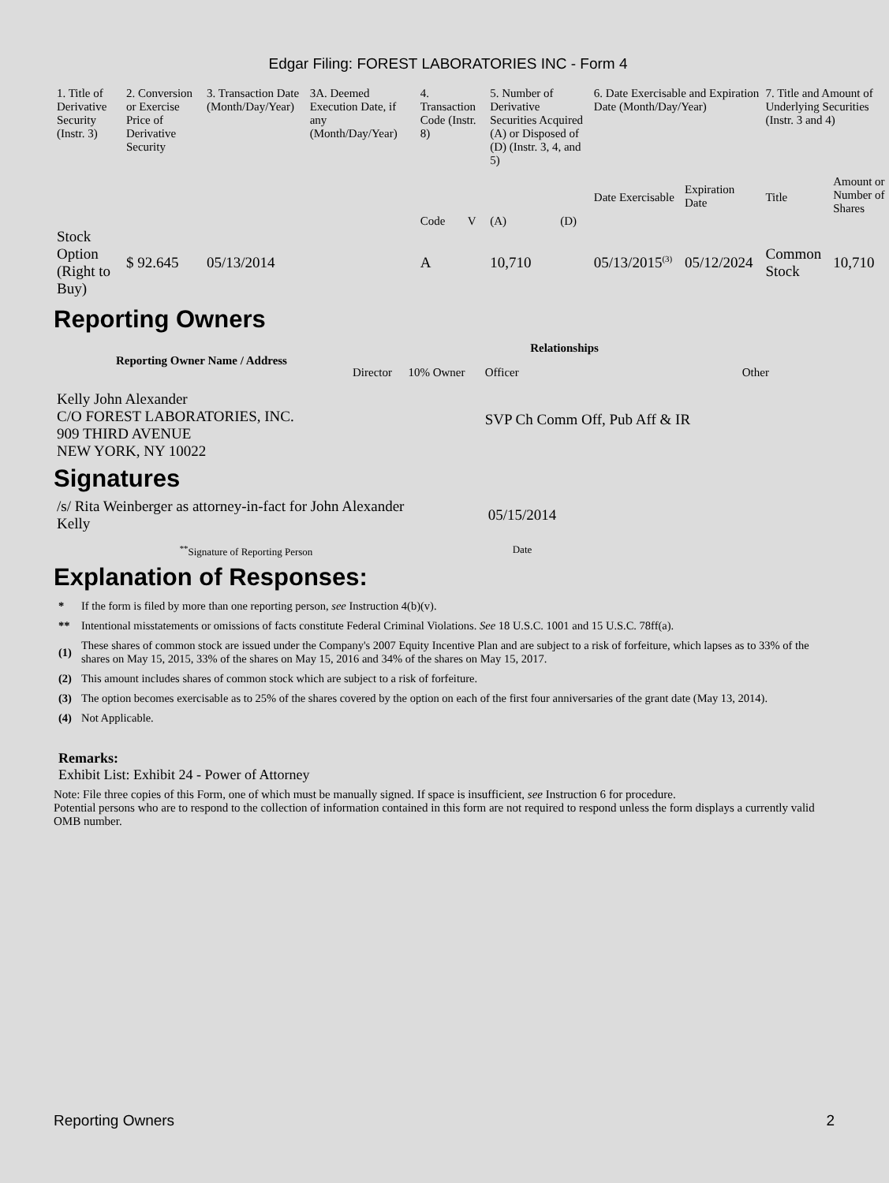Edgar Filing: FOREST LABORATORIES INC - Form 4
| 1. Title of Derivative Security (Instr. 3) | 2. Conversion or Exercise Price of Derivative Security | 3. Transaction Date (Month/Day/Year) | 3A. Deemed Execution Date, if any (Month/Day/Year) | 4. Transaction Code (Instr. 8) | | 5. Number of Derivative Securities Acquired (A) or Disposed of (D) (Instr. 3, 4, and 5) | | 6. Date Exercisable and Expiration Date (Month/Day/Year) | | 7. Title and Amount of Underlying Securities (Instr. 3 and 4) | |
| | | | | Code | V | (A) | (D) | Date Exercisable | Expiration Date | Title | Amount or Number of Shares |
| Stock Option (Right to Buy) | $ 92.645 | 05/13/2014 | | A | | 10,710 | | 05/13/2015<sup>(3)</sup> | 05/12/2024 | Common Stock | 10,710 |
Reporting Owners
| Reporting Owner Name / Address | Relationships | | | |
| --- | --- | --- | --- | --- |
| | Director | 10% Owner | Officer | Other |
| Kelly John Alexander C/O FOREST LABORATORIES, INC. 909 THIRD AVENUE NEW YORK, NY 10022 | | | SVP Ch Comm Off, Pub Aff & IR | |
Signatures
| /s/ Rita Weinberger as attorney-in-fact for John Alexander Kelly | 05/15/2014 |
| <sup>**</sup> Signature of Reporting Person | Date |
Explanation of Responses:
| * | If the form is filed by more than one reporting person, see Instruction 4(b)(v). |
| ** | Intentional misstatements or omissions of facts constitute Federal Criminal Violations. See 18 U.S.C. 1001 and 15 U.S.C. 78ff(a). |
| (1) | These shares of common stock are issued under the Company's 2007 Equity Incentive Plan and are subject to a risk of forfeiture, which lapses as to 33% of the shares on May 15, 2015, 33% of the shares on May 15, 2016 and 34% of the shares on May 15, 2017. |
| (2) | This amount includes shares of common stock which are subject to a risk of forfeiture. |
| (3) | The option becomes exercisable as to 25% of the shares covered by the option on each of the first four anniversaries of the grant date (May 13, 2014). |
| (4) | Not Applicable. |
Remarks:
Exhibit List: Exhibit 24 - Power of Attorney
Note: File three copies of this Form, one of which must be manually signed. If space is insufficient, see Instruction 6 for procedure.
Potential persons who are to respond to the collection of information contained in this form are not required to respond unless the form displays a currently valid OMB number.
Reporting Owners 2